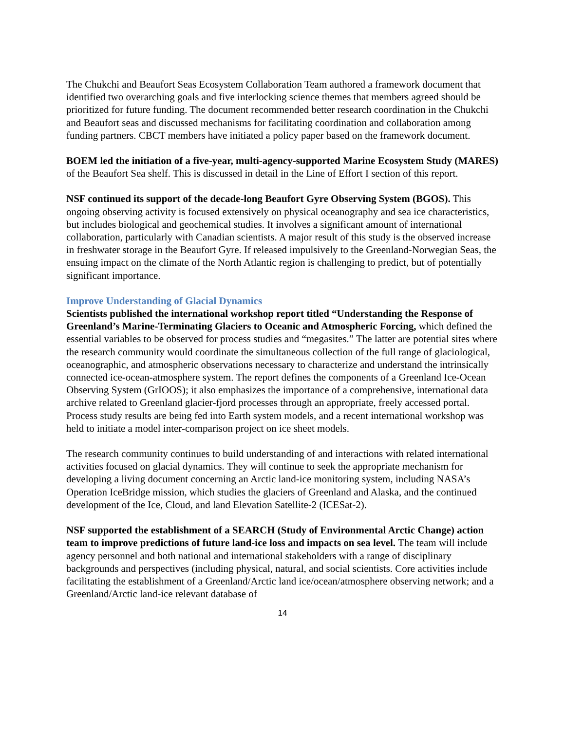The Chukchi and Beaufort Seas Ecosystem Collaboration Team authored a framework document that identified two overarching goals and five interlocking science themes that members agreed should be prioritized for future funding. The document recommended better research coordination in the Chukchi and Beaufort seas and discussed mechanisms for facilitating coordination and collaboration among funding partners. CBCT members have initiated a policy paper based on the framework document.
BOEM led the initiation of a five-year, multi-agency-supported Marine Ecosystem Study (MARES) of the Beaufort Sea shelf. This is discussed in detail in the Line of Effort I section of this report.
NSF continued its support of the decade-long Beaufort Gyre Observing System (BGOS). This ongoing observing activity is focused extensively on physical oceanography and sea ice characteristics, but includes biological and geochemical studies. It involves a significant amount of international collaboration, particularly with Canadian scientists. A major result of this study is the observed increase in freshwater storage in the Beaufort Gyre. If released impulsively to the Greenland-Norwegian Seas, the ensuing impact on the climate of the North Atlantic region is challenging to predict, but of potentially significant importance.
Improve Understanding of Glacial Dynamics
Scientists published the international workshop report titled “Understanding the Response of Greenland’s Marine-Terminating Glaciers to Oceanic and Atmospheric Forcing, which defined the essential variables to be observed for process studies and “megasites.” The latter are potential sites where the research community would coordinate the simultaneous collection of the full range of glaciological, oceanographic, and atmospheric observations necessary to characterize and understand the intrinsically connected ice-ocean-atmosphere system. The report defines the components of a Greenland Ice-Ocean Observing System (GrIOOS); it also emphasizes the importance of a comprehensive, international data archive related to Greenland glacier-fjord processes through an appropriate, freely accessed portal. Process study results are being fed into Earth system models, and a recent international workshop was held to initiate a model inter-comparison project on ice sheet models.
The research community continues to build understanding of and interactions with related international activities focused on glacial dynamics. They will continue to seek the appropriate mechanism for developing a living document concerning an Arctic land-ice monitoring system, including NASA’s Operation IceBridge mission, which studies the glaciers of Greenland and Alaska, and the continued development of the Ice, Cloud, and land Elevation Satellite-2 (ICESat-2).
NSF supported the establishment of a SEARCH (Study of Environmental Arctic Change) action team to improve predictions of future land-ice loss and impacts on sea level. The team will include agency personnel and both national and international stakeholders with a range of disciplinary backgrounds and perspectives (including physical, natural, and social scientists. Core activities include facilitating the establishment of a Greenland/Arctic land ice/ocean/atmosphere observing network; and a Greenland/Arctic land-ice relevant database of
14